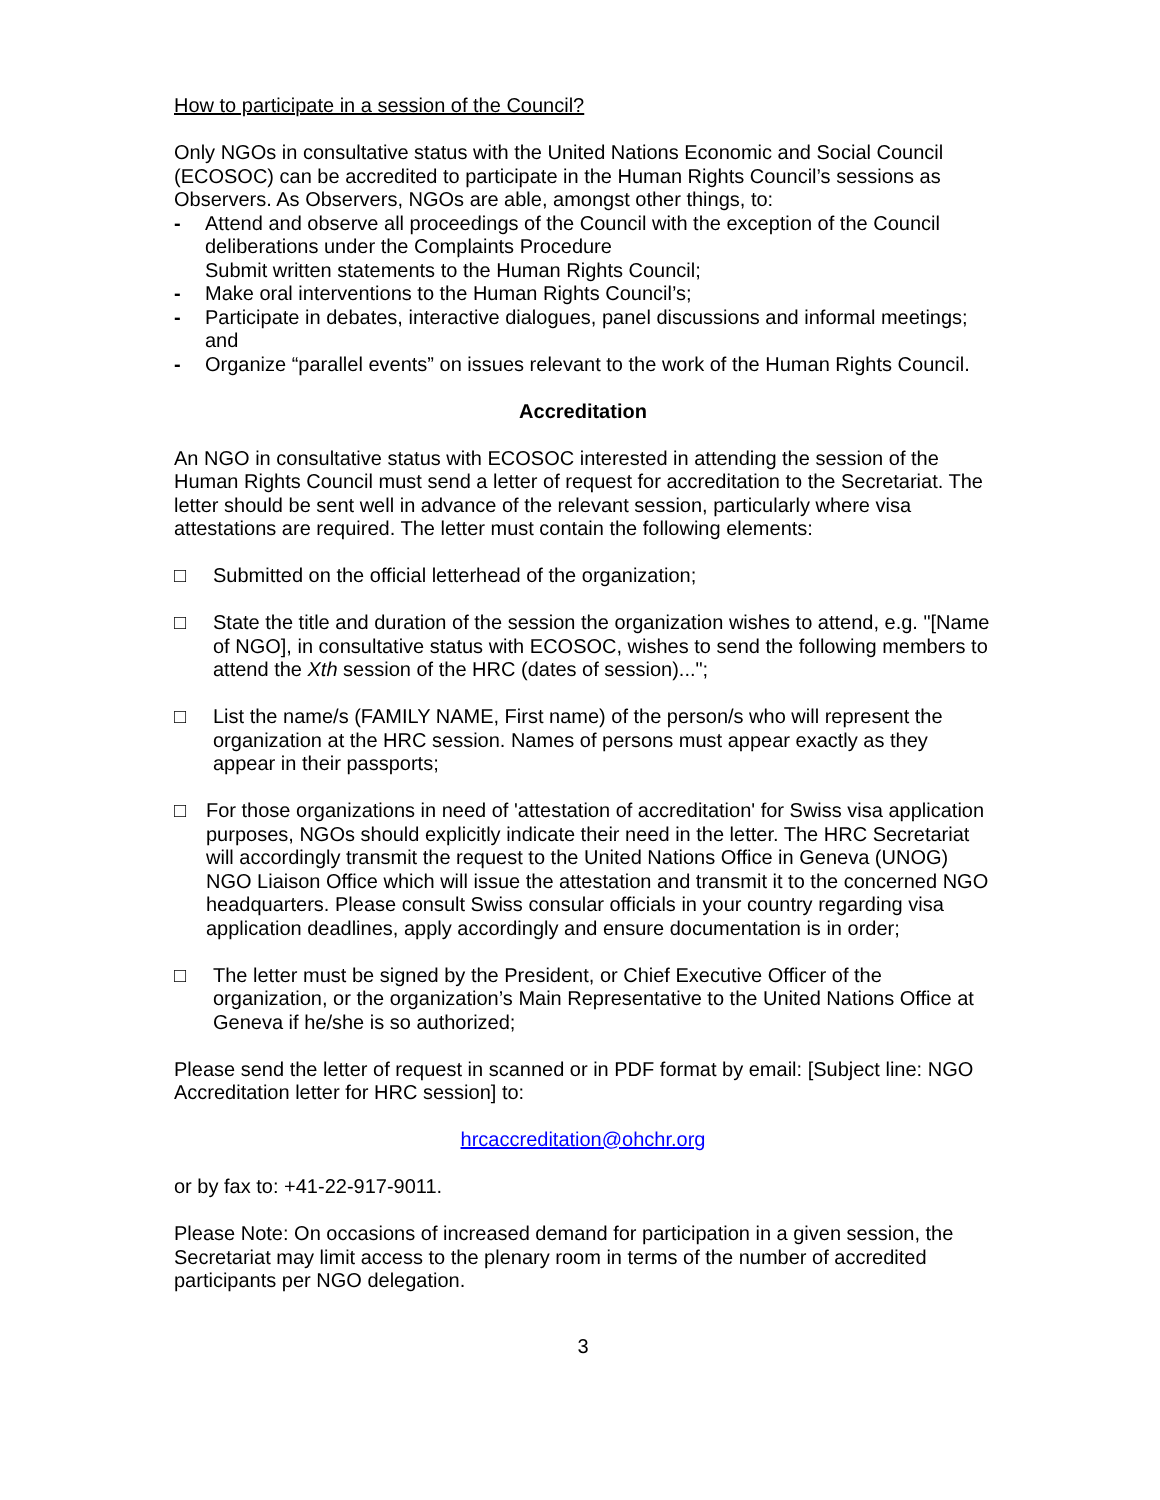How to participate in a session of the Council?
Only NGOs in consultative status with the United Nations Economic and Social Council (ECOSOC) can be accredited to participate in the Human Rights Council’s sessions as Observers. As Observers, NGOs are able, amongst other things, to:
- Attend and observe all proceedings of the Council with the exception of the Council deliberations under the Complaints Procedure
Submit written statements to the Human Rights Council;
- Make oral interventions to the Human Rights Council’s;
- Participate in debates, interactive dialogues, panel discussions and informal meetings; and
- Organize “parallel events” on issues relevant to the work of the Human Rights Council.
Accreditation
An NGO in consultative status with ECOSOC interested in attending the session of the Human Rights Council must send a letter of request for accreditation to the Secretariat. The letter should be sent well in advance of the relevant session, particularly where visa attestations are required. The letter must contain the following elements:
□ Submitted on the official letterhead of the organization;
□ State the title and duration of the session the organization wishes to attend, e.g. "[Name of NGO], in consultative status with ECOSOC, wishes to send the following members to attend the Xth session of the HRC (dates of session)...";
□ List the name/s (FAMILY NAME, First name) of the person/s who will represent the organization at the HRC session. Names of persons must appear exactly as they appear in their passports;
□ For those organizations in need of 'attestation of accreditation' for Swiss visa application purposes, NGOs should explicitly indicate their need in the letter. The HRC Secretariat will accordingly transmit the request to the United Nations Office in Geneva (UNOG) NGO Liaison Office which will issue the attestation and transmit it to the concerned NGO headquarters. Please consult Swiss consular officials in your country regarding visa application deadlines, apply accordingly and ensure documentation is in order;
□ The letter must be signed by the President, or Chief Executive Officer of the organization, or the organization’s Main Representative to the United Nations Office at Geneva if he/she is so authorized;
Please send the letter of request in scanned or in PDF format by email: [Subject line: NGO Accreditation letter for HRC session] to:
hrcaccreditation@ohchr.org
or by fax to: +41-22-917-9011.
Please Note: On occasions of increased demand for participation in a given session, the Secretariat may limit access to the plenary room in terms of the number of accredited participants per NGO delegation.
3